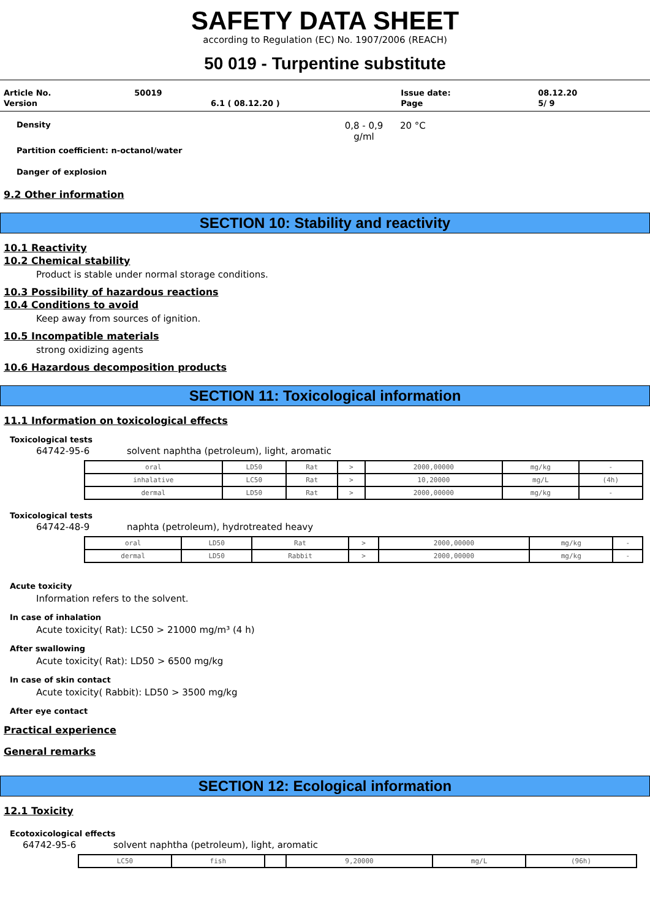SAFETY DATA SHEET
according to Regulation (EC) No. 1907/2006 (REACH)
50 019 - Turpentine substitute
| Article No. | 50019 | | Issue date: | 08.12.20 |
| Version | | 6.1 ( 08.12.20 ) | Page | 5/ 9 |
Density 0,8 - 0,9
g/ml 20 °C
Partition coefficient: n-octanol/water
Danger of explosion
9.2 Other information
SECTION 10: Stability and reactivity
10.1 Reactivity
10.2 Chemical stability
Product is stable under normal storage conditions.
10.3 Possibility of hazardous reactions
10.4 Conditions to avoid
Keep away from sources of ignition.
10.5 Incompatible materials
strong oxidizing agents
10.6 Hazardous decomposition products
SECTION 11: Toxicological information
11.1 Information on toxicological effects
Toxicological tests
64742-95-6 solvent naphtha (petroleum), light, aromatic
| oral | LD50 | Rat | > | 2000,00000 | mg/kg | - |
| inhalative | LC50 | Rat | > | 10,20000 | mg/L | (4h) |
| dermal | LD50 | Rat | > | 2000,00000 | mg/kg | - |
Toxicological tests
64742-48-9 naphta (petroleum), hydrotreated heavy
| oral | LD50 | Rat | > | 2000,00000 | mg/kg | - |
| dermal | LD50 | Rabbit | > | 2000,00000 | mg/kg | - |
Acute toxicity
Information refers to the solvent.
In case of inhalation
Acute toxicity( Rat): LC50 > 21000 mg/m³ (4 h)
After swallowing
Acute toxicity( Rat): LD50 > 6500 mg/kg
In case of skin contact
Acute toxicity( Rabbit): LD50 > 3500 mg/kg
After eye contact
Practical experience
General remarks
SECTION 12: Ecological information
12.1 Toxicity
Ecotoxicological effects
64742-95-6 solvent naphtha (petroleum), light, aromatic
| LC50 | fish | | 9,20000 | mg/L | (96h) |